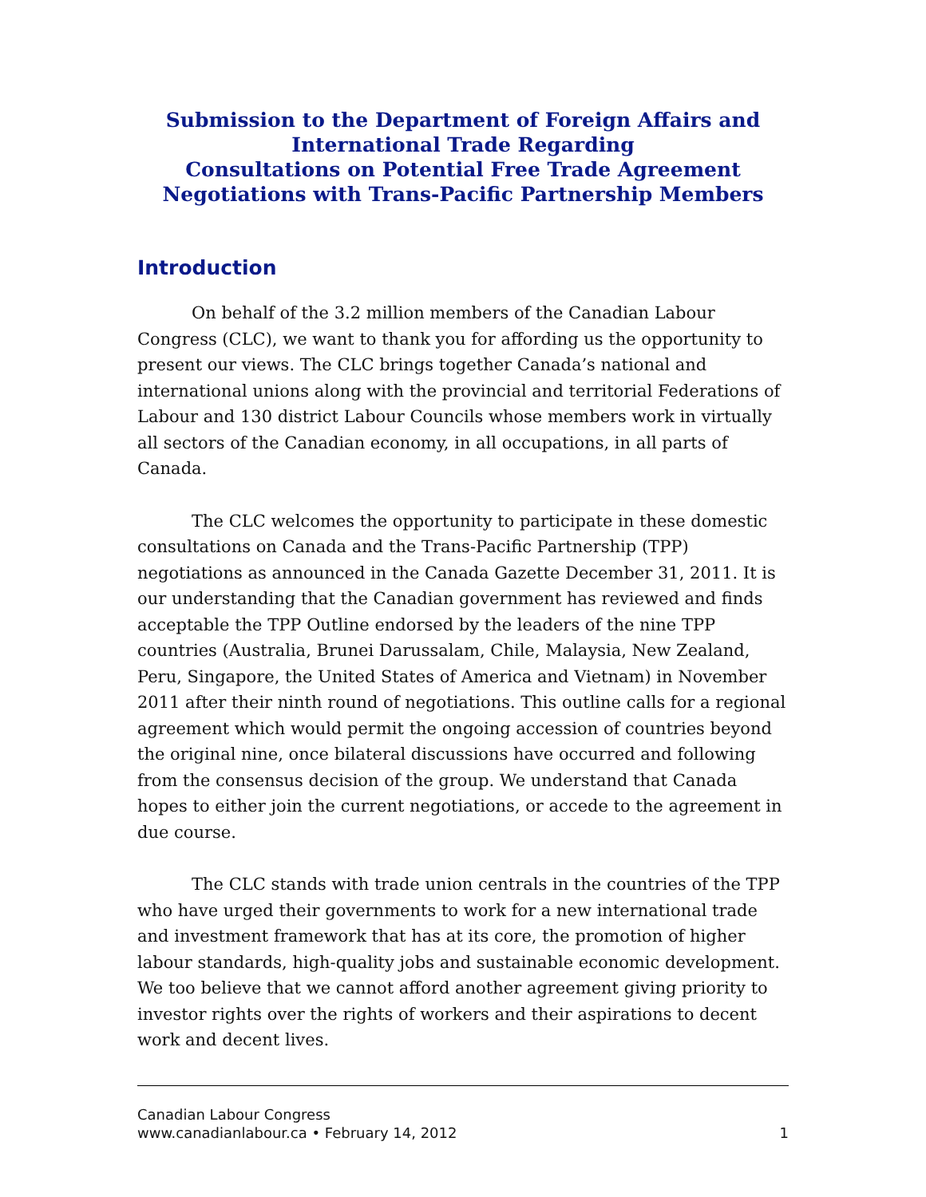Submission to the Department of Foreign Affairs and
International Trade Regarding
Consultations on Potential Free Trade Agreement
Negotiations with Trans-Pacific Partnership Members
Introduction
On behalf of the 3.2 million members of the Canadian Labour Congress (CLC), we want to thank you for affording us the opportunity to present our views. The CLC brings together Canada’s national and international unions along with the provincial and territorial Federations of Labour and 130 district Labour Councils whose members work in virtually all sectors of the Canadian economy, in all occupations, in all parts of Canada.
The CLC welcomes the opportunity to participate in these domestic consultations on Canada and the Trans-Pacific Partnership (TPP) negotiations as announced in the Canada Gazette December 31, 2011. It is our understanding that the Canadian government has reviewed and finds acceptable the TPP Outline endorsed by the leaders of the nine TPP countries (Australia, Brunei Darussalam, Chile, Malaysia, New Zealand, Peru, Singapore, the United States of America and Vietnam) in November 2011 after their ninth round of negotiations. This outline calls for a regional agreement which would permit the ongoing accession of countries beyond the original nine, once bilateral discussions have occurred and following from the consensus decision of the group. We understand that Canada hopes to either join the current negotiations, or accede to the agreement in due course.
The CLC stands with trade union centrals in the countries of the TPP who have urged their governments to work for a new international trade and investment framework that has at its core, the promotion of higher labour standards, high-quality jobs and sustainable economic development. We too believe that we cannot afford another agreement giving priority to investor rights over the rights of workers and their aspirations to decent work and decent lives.
Canadian Labour Congress
www.canadianlabour.ca • February 14, 2012 1